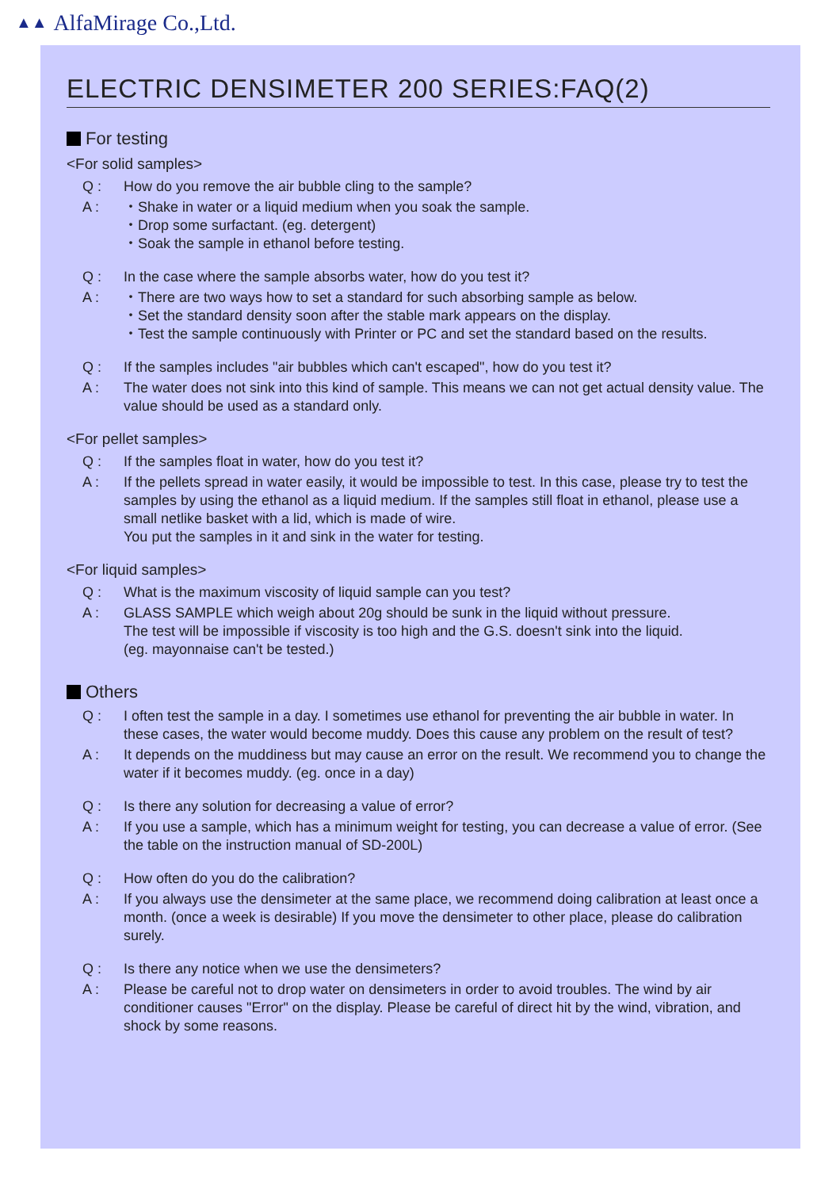▲▲ AlfaMirage Co.,Ltd.
ELECTRIC DENSIMETER 200 SERIES:FAQ(2)
For testing
<For solid samples>
Q :
How do you remove the air bubble cling to the sample?
A :
・Shake in water or a liquid medium when you soak the sample.
・Drop some surfactant. (eg. detergent)
・Soak the sample in ethanol before testing.
Q :
In the case where the sample absorbs water, how do you test it?
A :
・There are two ways how to set a standard for such absorbing sample as below.
・Set the standard density soon after the stable mark appears on the display.
・Test the sample continuously with Printer or PC and set the standard based on the results.
Q :
If the samples includes "air bubbles which can't escaped", how do you test it?
A :
The water does not sink into this kind of sample. This means we can not get actual density value. The value should be used as a standard only.
<For pellet samples>
Q :
If the samples float in water, how do you test it?
A :
If the pellets spread in water easily, it would be impossible to test. In this case, please try to test the samples by using the ethanol as a liquid medium. If the samples still float in ethanol, please use a small netlike basket with a lid, which is made of wire.
You put the samples in it and sink in the water for testing.
<For liquid samples>
Q :
What is the maximum viscosity of liquid sample can you test?
A :
GLASS SAMPLE which weigh about 20g should be sunk in the liquid without pressure.
The test will be impossible if viscosity is too high and the G.S. doesn't sink into the liquid.
(eg. mayonnaise can't be tested.)
Others
Q :
I often test the sample in a day. I sometimes use ethanol for preventing the air bubble in water. In these cases, the water would become muddy. Does this cause any problem on the result of test?
A :
It depends on the muddiness but may cause an error on the result. We recommend you to change the water if it becomes muddy. (eg. once in a day)
Q :
Is there any solution for decreasing a value of error?
A :
If you use a sample, which has a minimum weight for testing, you can decrease a value of error. (See the table on the instruction manual of SD-200L)
Q :
How often do you do the calibration?
A :
If you always use the densimeter at the same place, we recommend doing calibration at least once a month. (once a week is desirable) If you move the densimeter to other place, please do calibration surely.
Q :
Is there any notice when we use the densimeters?
A :
Please be careful not to drop water on densimeters in order to avoid troubles. The wind by air conditioner causes "Error" on the display. Please be careful of direct hit by the wind, vibration, and shock by some reasons.